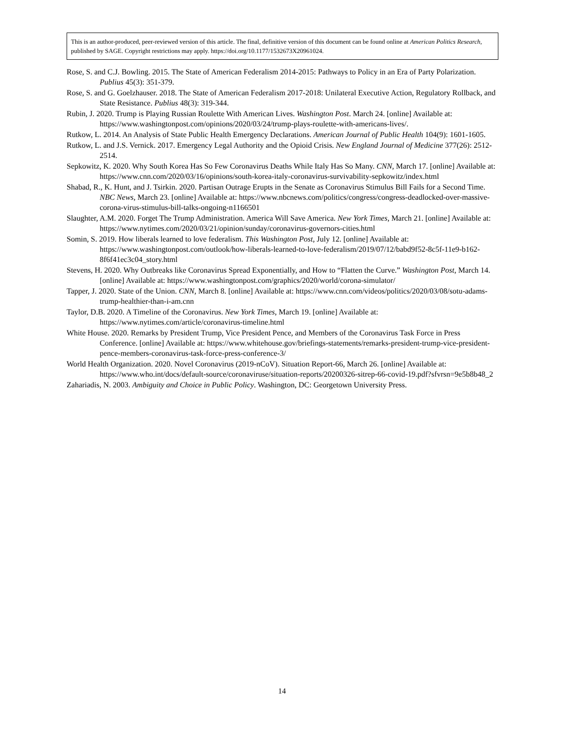This is an author-produced, peer-reviewed version of this article. The final, definitive version of this document can be found online at American Politics Research, published by SAGE. Copyright restrictions may apply. https://doi.org/10.1177/1532673X20961024.
Rose, S. and C.J. Bowling. 2015. The State of American Federalism 2014-2015: Pathways to Policy in an Era of Party Polarization. Publius 45(3): 351-379.
Rose, S. and G. Goelzhauser. 2018. The State of American Federalism 2017-2018: Unilateral Executive Action, Regulatory Rollback, and State Resistance. Publius 48(3): 319-344.
Rubin, J. 2020. Trump is Playing Russian Roulette With American Lives. Washington Post. March 24. [online] Available at: https://www.washingtonpost.com/opinions/2020/03/24/trump-plays-roulette-with-americans-lives/.
Rutkow, L. 2014. An Analysis of State Public Health Emergency Declarations. American Journal of Public Health 104(9): 1601-1605.
Rutkow, L. and J.S. Vernick. 2017. Emergency Legal Authority and the Opioid Crisis. New England Journal of Medicine 377(26): 2512-2514.
Sepkowitz, K. 2020. Why South Korea Has So Few Coronavirus Deaths While Italy Has So Many. CNN, March 17. [online] Available at: https://www.cnn.com/2020/03/16/opinions/south-korea-italy-coronavirus-survivability-sepkowitz/index.html
Shabad, R., K. Hunt, and J. Tsirkin. 2020. Partisan Outrage Erupts in the Senate as Coronavirus Stimulus Bill Fails for a Second Time. NBC News, March 23. [online] Available at: https://www.nbcnews.com/politics/congress/congress-deadlocked-over-massive-corona-virus-stimulus-bill-talks-ongoing-n1166501
Slaughter, A.M. 2020. Forget The Trump Administration. America Will Save America. New York Times, March 21. [online] Available at: https://www.nytimes.com/2020/03/21/opinion/sunday/coronavirus-governors-cities.html
Somin, S. 2019. How liberals learned to love federalism. This Washington Post, July 12. [online] Available at: https://www.washingtonpost.com/outlook/how-liberals-learned-to-love-federalism/2019/07/12/babd9f52-8c5f-11e9-b162-8f6f41ec3c04_story.html
Stevens, H. 2020. Why Outbreaks like Coronavirus Spread Exponentially, and How to “Flatten the Curve.” Washington Post, March 14. [online] Available at: https://www.washingtonpost.com/graphics/2020/world/corona-simulator/
Tapper, J. 2020. State of the Union. CNN, March 8. [online] Available at: https://www.cnn.com/videos/politics/2020/03/08/sotu-adams-trump-healthier-than-i-am.cnn
Taylor, D.B. 2020. A Timeline of the Coronavirus. New York Times, March 19. [online] Available at: https://www.nytimes.com/article/coronavirus-timeline.html
White House. 2020. Remarks by President Trump, Vice President Pence, and Members of the Coronavirus Task Force in Press Conference. [online] Available at: https://www.whitehouse.gov/briefings-statements/remarks-president-trump-vice-president-pence-members-coronavirus-task-force-press-conference-3/
World Health Organization. 2020. Novel Coronavirus (2019-nCoV). Situation Report-66, March 26. [online] Available at: https://www.who.int/docs/default-source/coronaviruse/situation-reports/20200326-sitrep-66-covid-19.pdf?sfvrsn=9e5b8b48_2
Zahariadis, N. 2003. Ambiguity and Choice in Public Policy. Washington, DC: Georgetown University Press.
14